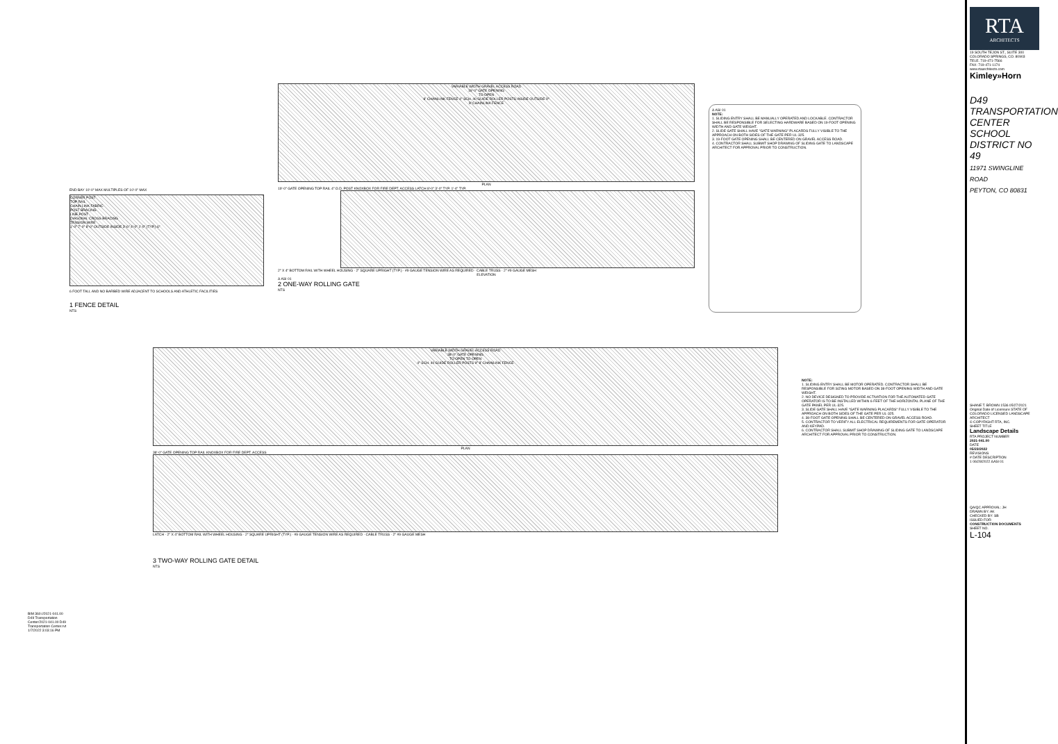BIM 360://2021-041.00 D49 Transportation Center/2021-041.00 D49 Transportation Center.rvt
1/7/2022 3:03:16 PM
END BAY 10'-0" MAX MULTIPLES OF 10'-0" MAX
CORNER POST
TOP RAIL
CHAIN LINK FABRIC
POST BRACING
LINE POST
DIAGONAL CROSS BRACING
TENSION WIRE
1'-0" 7'-0" 8'-0" OUTSIDE INSIDE 3'-6" 4'-0" 1'-0" (TYP.) 6"
6 FOOT TALL AND NO BARBED WIRE ADJACENT TO SCHOOLS AND ATHLETIC FACILITIES
1 FENCE DETAIL
NTS
VARIABLE WIDTH GRAVEL ACCESS ROAD
19'-0" GATE OPENING
TO OPEN
8' CHAINLINK FENCE 4" SCH. 40 GUIDE ROLLER POSTS INSIDE OUTSIDE 9"
8' CHAINLINK FENCE
PLAN
19'-0" GATE OPENING TOP RAIL 4" O.D. POST KNOXBOX FOR FIRE DEPT. ACCESS LATCH 8'-0" 3'-0" TYP. 1'-4" TYP.
2" X 4" BOTTOM RAIL WITH WHEEL HOUSING · 2" SQUARE UPRIGHT (TYP.) · #9 GAUGE TENSION WIRE AS REQUIRED · CABLE TRUSS · 2" #9 GAUGE MESH
ELEVATION
Δ ASI 01
2 ONE-WAY ROLLING GATE
NTS
Δ ASI 01
NOTE:
1. SLIDING ENTRY SHALL BE MANUALLY OPERATED AND LOCKABLE. CONTRACTOR SHALL BE RESPONSIBLE FOR SELECTING HARDWARE BASED ON 19-FOOT OPENING WIDTH AND GATE WEIGHT.
2. SLIDE GATE SHALL HAVE "GATE WARNING" PLACARDS FULLY VISIBLE TO THE APPROACH ON BOTH SIDES OF THE GATE PER UL-325.
3. 19-FOOT GATE OPENING SHALL BE CENTERED ON GRAVEL ACCESS ROAD.
4. CONTRACTOR SHALL SUBMIT SHOP DRAWING OF SLIDING GATE TO LANDSCAPE ARCHITECT FOR APPROVAL PRIOR TO CONSTRUCTION.
VARIABLE WIDTH GRAVEL ACCESS ROAD
38'-0" GATE OPENING
TO OPEN TO OPEN
4" SCH. 40 GUIDE ROLLER POSTS 9" 8' CHAINLINK FENCE
PLAN
38'-0" GATE OPENING TOP RAIL KNOXBOX FOR FIRE DEPT. ACCESS
LATCH · 2" X 4" BOTTOM RAIL WITH WHEEL HOUSING · 2" SQUARE UPRIGHT (TYP.) · #9 GAUGE TENSION WIRE AS REQUIRED · CABLE TRUSS · 2" #9 GAUGE MESH
3 TWO-WAY ROLLING GATE DETAIL
NTS
NOTE:
1. SLIDING ENTRY SHALL BE MOTOR OPERATED. CONTRACTOR SHALL BE RESPONSIBLE FOR SIZING MOTOR BASED ON 38-FOOT OPENING WIDTH AND GATE WEIGHT.
2. NO DEVICE DESIGNED TO PROVIDE ACTIVATION FOR THE AUTOMATED GATE OPERATOR IS TO BE INSTALLED WITHIN 6-FEET OF THE HORIZONTAL PLANE OF THE GATE PANEL PER UL-325.
3. SLIDE GATE SHALL HAVE "GATE WARNING PLACARDS" FULLY VISIBLE TO THE APPROACH ON BOTH SIDES OF THE GATE PER UL-325.
4. 38-FOOT GATE OPENING SHALL BE CENTERED ON GRAVEL ACCESS ROAD.
5. CONTRACTOR TO VERIFY ALL ELECTRICAL REQUIREMENTS FOR GATE OPERATOR AND KEYPAD.
6. CONTRACTOR SHALL SUBMIT SHOP DRAWING OF SLIDING GATE TO LANDSCAPE ARCHITECT FOR APPROVAL PRIOR TO CONSTRUCTION.
RTA
ARCHITECTS
19 SOUTH TEJON ST., SUITE 300
COLORADO SPRINGS, CO. 80903
TELE. 719-471-7566
FAX: 719-471-1174
www.rtaarchitects.com
Kimley»Horn
D49 TRANSPORTATION CENTER
SCHOOL DISTRICT NO 49
11971 SWINGLINE ROAD
PEYTON, CO 80831
SHANE T. BROWN 1536 05/27/2021 Original Date of Licensure STATE OF COLORADO LICENSED LANDSCAPE ARCHITECT
© COPYRIGHT RTA, INC.
SHEET TITLE
Landscape Details
RTA PROJECT NUMBER
2021-041.00
DATE
05/23/2022
REVISIONS
# DATE DESCRIPTION
1 06/28/2022 ΔASI 01
QA/QC APPROVAL: JH
DRAWN BY: AK
CHECKED BY: SB
ISSUED FOR:
CONSTRUCTION DOCUMENTS
SHEET NO.
L-104